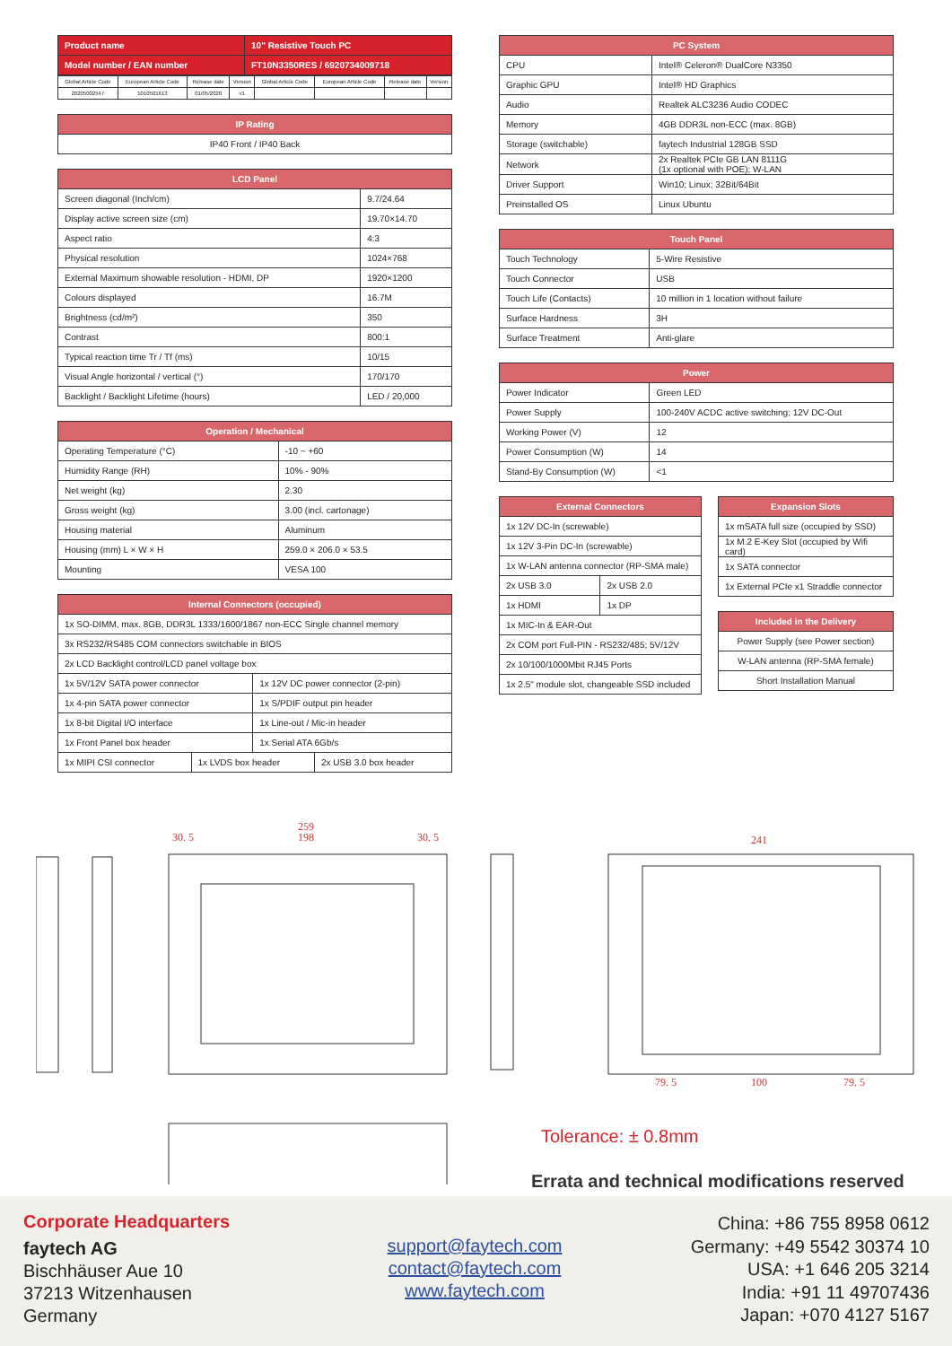| Product name | 10" Resistive Touch PC |
| --- | --- |
| Model number / EAN number | FT10N3350RES / 6920734009718 |
| Global Article Code | European Article Code | Release date | Version | Global Article Code | European Article Code | Release date | Version |
| 20205002547 | 1010501613 | 01/05/2020 | v1 | | | | |
| IP Rating |
| --- |
| IP40 Front / IP40 Back |
| LCD Panel | |
| --- | --- |
| Screen diagonal (Inch/cm) | 9.7/24.64 |
| Display active screen size (cm) | 19.70×14.70 |
| Aspect ratio | 4:3 |
| Physical resolution | 1024×768 |
| External Maximum showable resolution - HDMI, DP | 1920×1200 |
| Colours displayed | 16.7M |
| Brightness (cd/m²) | 350 |
| Contrast | 800:1 |
| Typical reaction time Tr / Tf (ms) | 10/15 |
| Visual Angle horizontal / vertical (°) | 170/170 |
| Backlight / Backlight Lifetime (hours) | LED / 20,000 |
| Operation / Mechanical | |
| --- | --- |
| Operating Temperature (°C) | -10 ~ +60 |
| Humidity Range (RH) | 10% - 90% |
| Net weight (kg) | 2.30 |
| Gross weight (kg) | 3.00 (incl. cartonage) |
| Housing material | Aluminum |
| Housing (mm) L × W × H | 259.0 × 206.0 × 53.5 |
| Mounting | VESA 100 |
| Internal Connectors (occupied) | | | |
| --- | --- | --- | --- |
| 1x SO-DIMM, max. 8GB, DDR3L 1333/1600/1867 non-ECC Single channel memory | | | |
| 3x RS232/RS485 COM connectors switchable in BIOS | | | |
| 2x LCD Backlight control/LCD panel voltage box | | | |
| 1x 5V/12V SATA power connector | | 1x 12V DC power connector (2-pin) | |
| 1x 4-pin SATA power connector | | 1x S/PDIF output pin header | |
| 1x 8-bit Digital I/O interface | | 1x Line-out / Mic-in header | |
| 1x Front Panel box header | | 1x Serial ATA 6Gb/s | |
| 1x MIPI CSI connector | 1x LVDS box header | | 2x USB 3.0 box header |
| PC System | |
| --- | --- |
| CPU | Intel® Celeron® DualCore N3350 |
| Graphic GPU | Intel® HD Graphics |
| Audio | Realtek ALC3236 Audio CODEC |
| Memory | 4GB DDR3L non-ECC (max. 8GB) |
| Storage (switchable) | faytech Industrial 128GB SSD |
| Network | 2x Realtek PCIe GB LAN 8111G (1x optional with POE); W-LAN |
| Driver Support | Win10; Linux; 32Bit/64Bit |
| Preinstalled OS | Linux Ubuntu |
| Touch Panel | |
| --- | --- |
| Touch Technology | 5-Wire Resistive |
| Touch Connector | USB |
| Touch Life (Contacts) | 10 million in 1 location without failure |
| Surface Hardness | 3H |
| Surface Treatment | Anti-glare |
| Power | |
| --- | --- |
| Power Indicator | Green LED |
| Power Supply | 100-240V ACDC active switching; 12V DC-Out |
| Working Power (V) | 12 |
| Power Consumption (W) | 14 |
| Stand-By Consumption (W) | <1 |
| External Connectors | |
| --- | --- |
| 1x 12V DC-In (screwable) | |
| 1x 12V 3-Pin DC-In (screwable) | |
| 1x W-LAN antenna connector (RP-SMA male) | |
| 2x USB 3.0 | 2x USB 2.0 |
| 1x HDMI | 1x DP |
| 1x MIC-In & EAR-Out | |
| 2x COM port Full-PIN - RS232/485; 5V/12V | |
| 2x 10/100/1000Mbit RJ45 Ports | |
| 1x 2.5" module slot, changeable SSD included | |
| Expansion Slots |
| --- |
| 1x mSATA full size (occupied by SSD) |
| 1x M.2 E-Key Slot (occupied by Wifi card) |
| 1x SATA connector |
| 1x External PCIe x1 Straddle connector |
| Included in the Delivery |
| --- |
| Power Supply (see Power section) |
| W-LAN antenna (RP-SMA female) |
| Short Installation Manual |
259
198
30. 5
30. 5
241
79. 5
100
79. 5
Tolerance: ± 0.8mm
Errata and technical modifications reserved
Corporate Headquarters
faytech AG
Bischhäuser Aue 10
37213 Witzenhausen
Germany
support@faytech.com
contact@faytech.com
www.faytech.com
China: +86 755 8958 0612
Germany: +49 5542 30374 10
USA: +1 646 205 3214
India: +91 11 49707436
Japan: +070 4127 5167